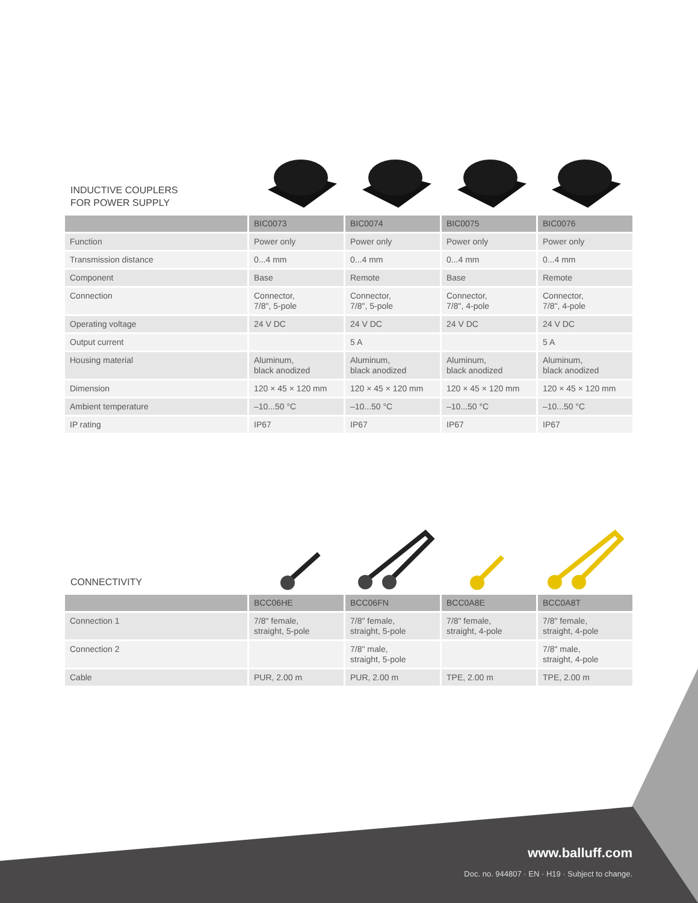INDUCTIVE COUPLERS
FOR POWER SUPPLY
| | BIC0073 | BIC0074 | BIC0075 | BIC0076 |
| --- | --- | --- | --- | --- |
| Function | Power only | Power only | Power only | Power only |
| Transmission distance | 0...4 mm | 0...4 mm | 0...4 mm | 0...4 mm |
| Component | Base | Remote | Base | Remote |
| Connection | Connector, 7/8", 5-pole | Connector, 7/8", 5-pole | Connector, 7/8", 4-pole | Connector, 7/8", 4-pole |
| Operating voltage | 24 V DC | 24 V DC | 24 V DC | 24 V DC |
| Output current | | 5 A | | 5 A |
| Housing material | Aluminum, black anodized | Aluminum, black anodized | Aluminum, black anodized | Aluminum, black anodized |
| Dimension | 120 × 45 × 120 mm | 120 × 45 × 120 mm | 120 × 45 × 120 mm | 120 × 45 × 120 mm |
| Ambient temperature | –10...50 °C | –10...50 °C | –10...50 °C | –10...50 °C |
| IP rating | IP67 | IP67 | IP67 | IP67 |
CONNECTIVITY
| | BCC06HE | BCC06FN | BCC0A8E | BCC0A8T |
| --- | --- | --- | --- | --- |
| Connection 1 | 7/8" female, straight, 5-pole | 7/8" female, straight, 5-pole | 7/8" female, straight, 4-pole | 7/8" female, straight, 4-pole |
| Connection 2 | | 7/8" male, straight, 5-pole | | 7/8" male, straight, 4-pole |
| Cable | PUR, 2.00 m | PUR, 2.00 m | TPE, 2.00 m | TPE, 2.00 m |
www.balluff.com
Doc. no. 944807 · EN · H19 · Subject to change.